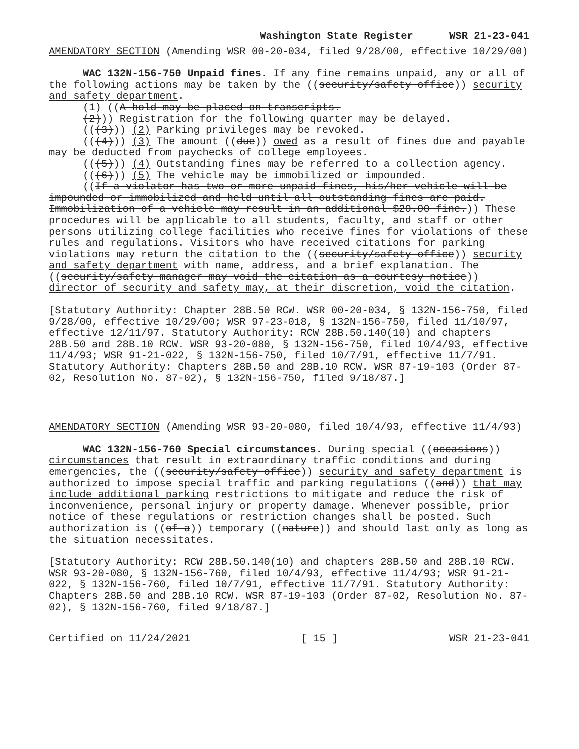Washington State Register WSR 21-23-041
AMENDATORY SECTION (Amending WSR 00-20-034, filed 9/28/00, effective 10/29/00)
WAC 132N-156-750 Unpaid fines. If any fine remains unpaid, any or all of the following actions may be taken by the ((security/safety office)) security and safety department.
(1) ((A hold may be placed on transcripts.
(2))) Registration for the following quarter may be delayed.
(((3))) (2) Parking privileges may be revoked.
(((4))) (3) The amount ((due)) owed as a result of fines due and payable may be deducted from paychecks of college employees.
(((5))) (4) Outstanding fines may be referred to a collection agency.
(((6))) (5) The vehicle may be immobilized or impounded.
((If a violator has two or more unpaid fines, his/her vehicle will be impounded or immobilized and held until all outstanding fines are paid. Immobilization of a vehicle may result in an additional $20.00 fine.)) These procedures will be applicable to all students, faculty, and staff or other persons utilizing college facilities who receive fines for violations of these rules and regulations. Visitors who have received citations for parking violations may return the citation to the ((security/safety office)) security and safety department with name, address, and a brief explanation. The ((security/safety manager may void the citation as a courtesy notice)) director of security and safety may, at their discretion, void the citation.
[Statutory Authority: Chapter 28B.50 RCW. WSR 00-20-034, § 132N-156-750, filed 9/28/00, effective 10/29/00; WSR 97-23-018, § 132N-156-750, filed 11/10/97, effective 12/11/97. Statutory Authority: RCW 28B.50.140(10) and chapters 28B.50 and 28B.10 RCW. WSR 93-20-080, § 132N-156-750, filed 10/4/93, effective 11/4/93; WSR 91-21-022, § 132N-156-750, filed 10/7/91, effective 11/7/91. Statutory Authority: Chapters 28B.50 and 28B.10 RCW. WSR 87-19-103 (Order 87-02, Resolution No. 87-02), § 132N-156-750, filed 9/18/87.]
AMENDATORY SECTION (Amending WSR 93-20-080, filed 10/4/93, effective 11/4/93)
WAC 132N-156-760 Special circumstances. During special ((occasions)) circumstances that result in extraordinary traffic conditions and during emergencies, the ((security/safety office)) security and safety department is authorized to impose special traffic and parking regulations ((and)) that may include additional parking restrictions to mitigate and reduce the risk of inconvenience, personal injury or property damage. Whenever possible, prior notice of these regulations or restriction changes shall be posted. Such authorization is ((of a)) temporary ((nature)) and should last only as long as the situation necessitates.
[Statutory Authority: RCW 28B.50.140(10) and chapters 28B.50 and 28B.10 RCW. WSR 93-20-080, § 132N-156-760, filed 10/4/93, effective 11/4/93; WSR 91-21-022, § 132N-156-760, filed 10/7/91, effective 11/7/91. Statutory Authority: Chapters 28B.50 and 28B.10 RCW. WSR 87-19-103 (Order 87-02, Resolution No. 87-02), § 132N-156-760, filed 9/18/87.]
Certified on 11/24/2021 [ 15 ] WSR 21-23-041